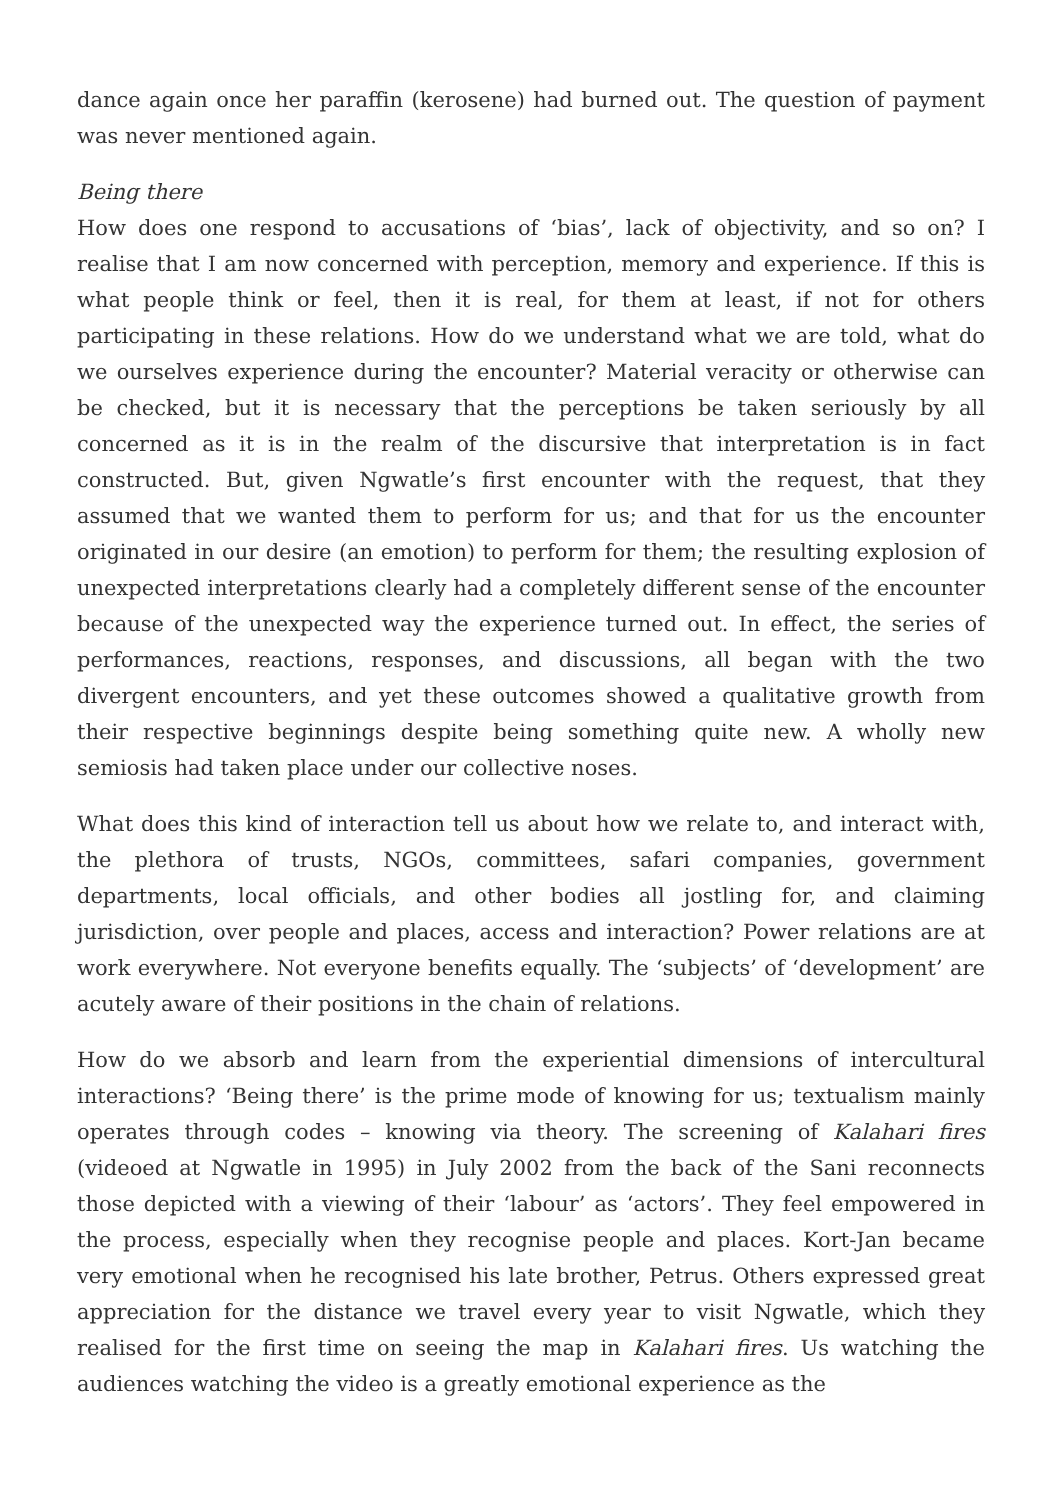dance again once her paraffin (kerosene) had burned out. The question of payment was never mentioned again.
Being there
How does one respond to accusations of ‘bias’, lack of objectivity, and so on? I realise that I am now concerned with perception, memory and experience. If this is what people think or feel, then it is real, for them at least, if not for others participating in these relations. How do we understand what we are told, what do we ourselves experience during the encounter? Material veracity or otherwise can be checked, but it is necessary that the perceptions be taken seriously by all concerned as it is in the realm of the discursive that interpretation is in fact constructed. But, given Ngwatle’s first encounter with the request, that they assumed that we wanted them to perform for us; and that for us the encounter originated in our desire (an emotion) to perform for them; the resulting explosion of unexpected interpretations clearly had a completely different sense of the encounter because of the unexpected way the experience turned out. In effect, the series of performances, reactions, responses, and discussions, all began with the two divergent encounters, and yet these outcomes showed a qualitative growth from their respective beginnings despite being something quite new. A wholly new semiosis had taken place under our collective noses.
What does this kind of interaction tell us about how we relate to, and interact with, the plethora of trusts, NGOs, committees, safari companies, government departments, local officials, and other bodies all jostling for, and claiming jurisdiction, over people and places, access and interaction? Power relations are at work everywhere. Not everyone benefits equally. The ‘subjects’ of ‘development’ are acutely aware of their positions in the chain of relations.
How do we absorb and learn from the experiential dimensions of intercultural interactions? ‘Being there’ is the prime mode of knowing for us; textualism mainly operates through codes – knowing via theory. The screening of Kalahari fires (videoed at Ngwatle in 1995) in July 2002 from the back of the Sani reconnects those depicted with a viewing of their ‘labour’ as ‘actors’. They feel empowered in the process, especially when they recognise people and places. Kort-Jan became very emotional when he recognised his late brother, Petrus. Others expressed great appreciation for the distance we travel every year to visit Ngwatle, which they realised for the first time on seeing the map in Kalahari fires. Us watching the audiences watching the video is a greatly emotional experience as the